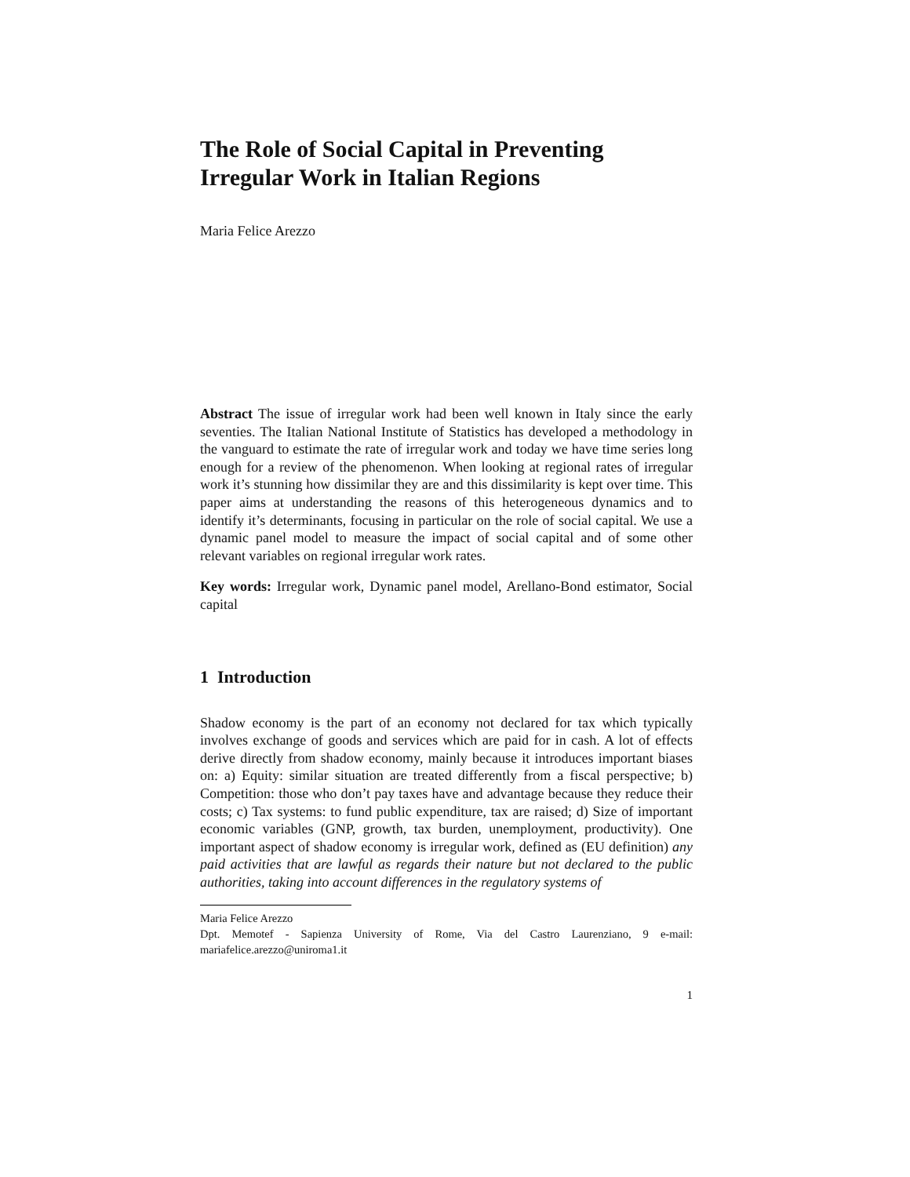The Role of Social Capital in Preventing
Irregular Work in Italian Regions
Maria Felice Arezzo
Abstract The issue of irregular work had been well known in Italy since the early seventies. The Italian National Institute of Statistics has developed a methodology in the vanguard to estimate the rate of irregular work and today we have time series long enough for a review of the phenomenon. When looking at regional rates of irregular work it’s stunning how dissimilar they are and this dissimilarity is kept over time. This paper aims at understanding the reasons of this heterogeneous dynamics and to identify it’s determinants, focusing in particular on the role of social capital. We use a dynamic panel model to measure the impact of social capital and of some other relevant variables on regional irregular work rates.
Key words: Irregular work, Dynamic panel model, Arellano-Bond estimator, Social capital
1 Introduction
Shadow economy is the part of an economy not declared for tax which typically involves exchange of goods and services which are paid for in cash. A lot of effects derive directly from shadow economy, mainly because it introduces important biases on: a) Equity: similar situation are treated differently from a fiscal perspective; b) Competition: those who don’t pay taxes have and advantage because they reduce their costs; c) Tax systems: to fund public expenditure, tax are raised; d) Size of important economic variables (GNP, growth, tax burden, unemployment, productivity). One important aspect of shadow economy is irregular work, defined as (EU definition) any paid activities that are lawful as regards their nature but not declared to the public authorities, taking into account differences in the regulatory systems of
Maria Felice Arezzo
Dpt. Memotef - Sapienza University of Rome, Via del Castro Laurenziano, 9 e-mail: mariafelice.arezzo@uniroma1.it
1